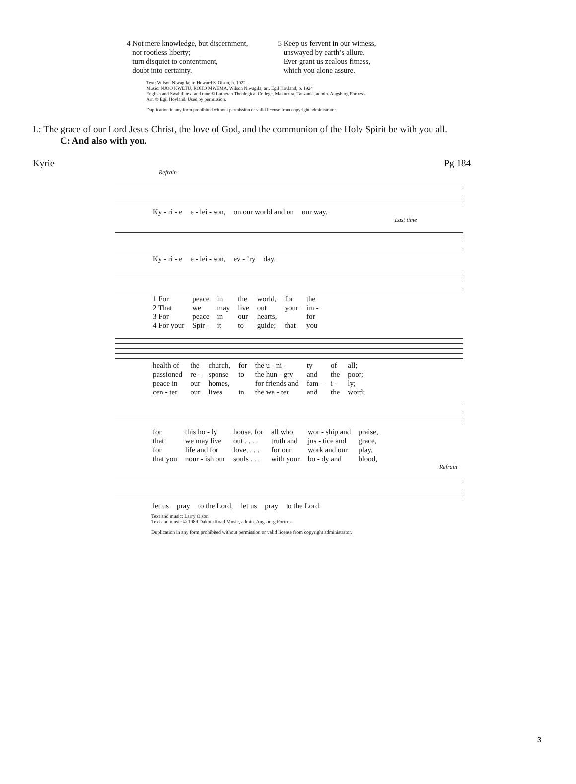4 Not mere knowledge, but discernment,
nor rootless liberty;
turn disquiet to contentment,
doubt into certainty.
5 Keep us fervent in our witness,
unswayed by earth’s allure.
Ever grant us zealous fitness,
which you alone assure.
Text: Wilson Niwagila; tr. Howard S. Olson, b. 1922
Music: NJOO KWETU, ROHO MWEMA, Wilson Niwagila; arr. Egil Hovland, b. 1924
English and Swahili text and tune © Lutheran Theological College, Makumira, Tanzania, admin. Augsburg Fortress.
Arr. © Egil Hovland. Used by permission.
Duplication in any form prohibited without permission or valid license from copyright administrator.
L: The grace of our Lord Jesus Christ, the love of God, and the communion of the Holy Spirit be with you all.
C: And also with you.
Kyrie Pg 184
Refrain
| Ky - ri - e | e - lei - son, | on our world and on | our way. |
Last time
| Ky - ri - e | e - lei - son, | ev - ’ry | day. |
| 1 For | peace | in | the | world, | for | the |
| 2 That | we | may | live | out | your | im - |
| 3 For | peace | in | our | hearts, | | for |
| 4 For your | Spir - | it | to | guide; | that | you |
| health of | the | church, | for | the u - ni - | ty | of | all; |
| passioned | re - | sponse | to | the hun - gry | and | the | poor; |
| peace in | our | homes, | | for friends and | fam - | i - | ly; |
| cen - ter | our | lives | in | the wa - ter | and | the | word; |
| for | this ho - ly | house, for | all who | wor - ship and | praise, |
| that | we may live | out . . . . | truth and | jus - tice and | grace, |
| for | life and for | love, . . . | for our | work and our | play, |
| that you | nour - ish our | souls . . . | with your | bo - dy and | blood, |
Refrain
| let us | pray | to the Lord, | let us | pray | to the Lord. |
Text and music: Larry Olson
Text and music © 1989 Dakota Road Music, admin. Augsburg Fortress
Duplication in any form prohibited without permission or valid license from copyright administrator.
3